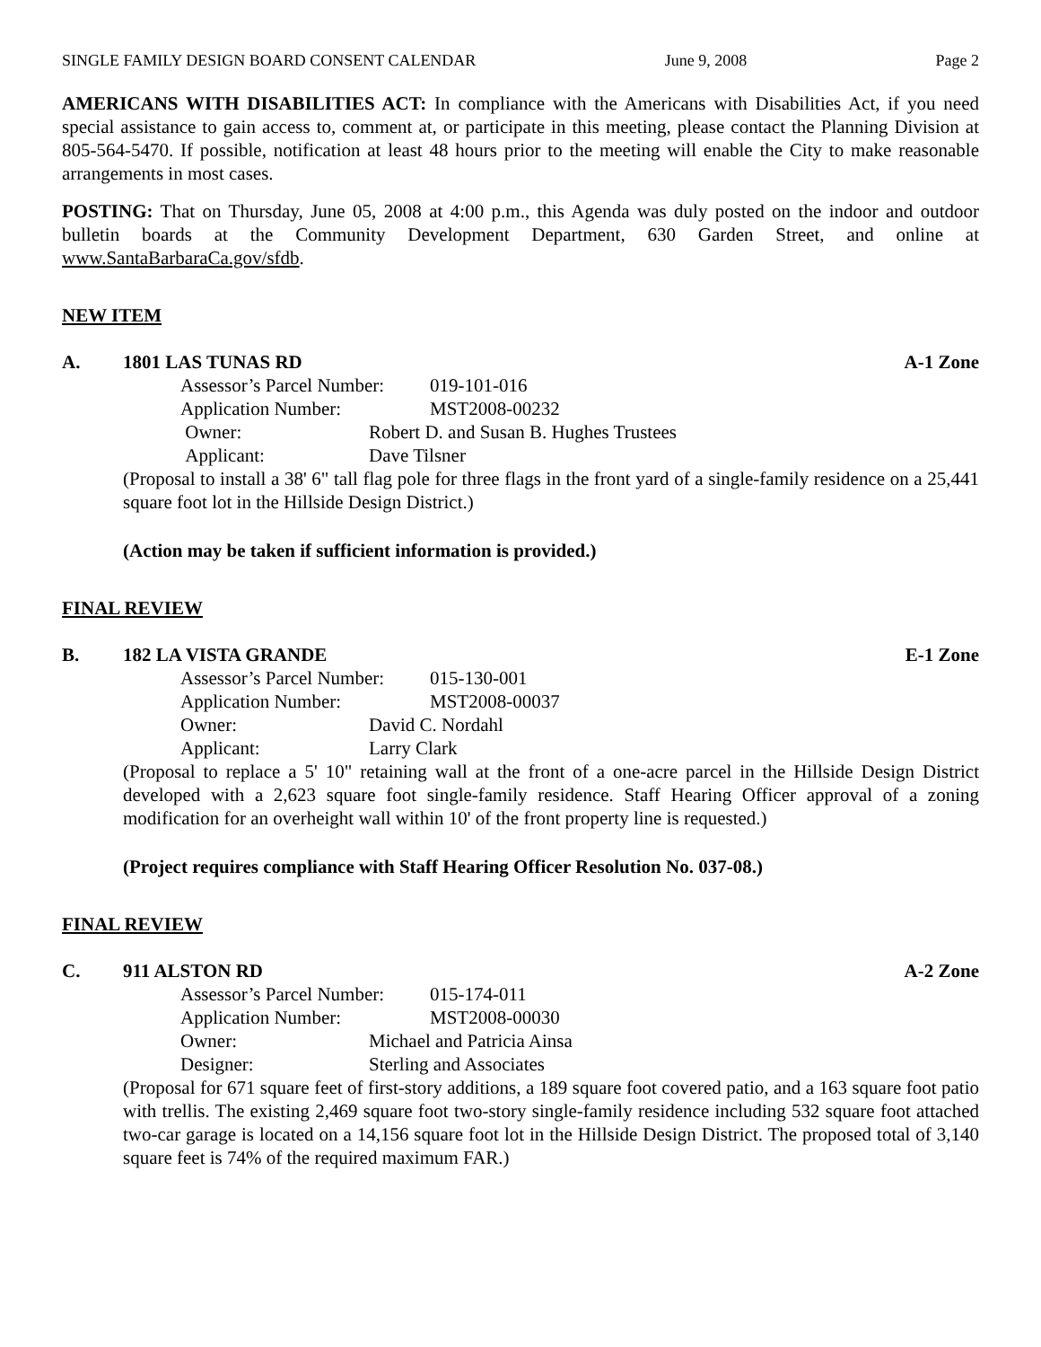SINGLE FAMILY DESIGN BOARD CONSENT CALENDAR June 9, 2008 Page 2
AMERICANS WITH DISABILITIES ACT: In compliance with the Americans with Disabilities Act, if you need special assistance to gain access to, comment at, or participate in this meeting, please contact the Planning Division at 805-564-5470. If possible, notification at least 48 hours prior to the meeting will enable the City to make reasonable arrangements in most cases.
POSTING: That on Thursday, June 05, 2008 at 4:00 p.m., this Agenda was duly posted on the indoor and outdoor bulletin boards at the Community Development Department, 630 Garden Street, and online at www.SantaBarbaraCa.gov/sfdb.
NEW ITEM
A. 1801 LAS TUNAS RD A-1 Zone
Assessor’s Parcel Number: 019-101-016
Application Number: MST2008-00232
Owner: Robert D. and Susan B. Hughes Trustees
Applicant: Dave Tilsner
(Proposal to install a 38' 6" tall flag pole for three flags in the front yard of a single-family residence on a 25,441 square foot lot in the Hillside Design District.)
(Action may be taken if sufficient information is provided.)
FINAL REVIEW
B. 182 LA VISTA GRANDE E-1 Zone
Assessor’s Parcel Number: 015-130-001
Application Number: MST2008-00037
Owner: David C. Nordahl
Applicant: Larry Clark
(Proposal to replace a 5' 10" retaining wall at the front of a one-acre parcel in the Hillside Design District developed with a 2,623 square foot single-family residence. Staff Hearing Officer approval of a zoning modification for an overheight wall within 10' of the front property line is requested.)
(Project requires compliance with Staff Hearing Officer Resolution No. 037-08.)
FINAL REVIEW
C. 911 ALSTON RD A-2 Zone
Assessor’s Parcel Number: 015-174-011
Application Number: MST2008-00030
Owner: Michael and Patricia Ainsa
Designer: Sterling and Associates
(Proposal for 671 square feet of first-story additions, a 189 square foot covered patio, and a 163 square foot patio with trellis. The existing 2,469 square foot two-story single-family residence including 532 square foot attached two-car garage is located on a 14,156 square foot lot in the Hillside Design District. The proposed total of 3,140 square feet is 74% of the required maximum FAR.)